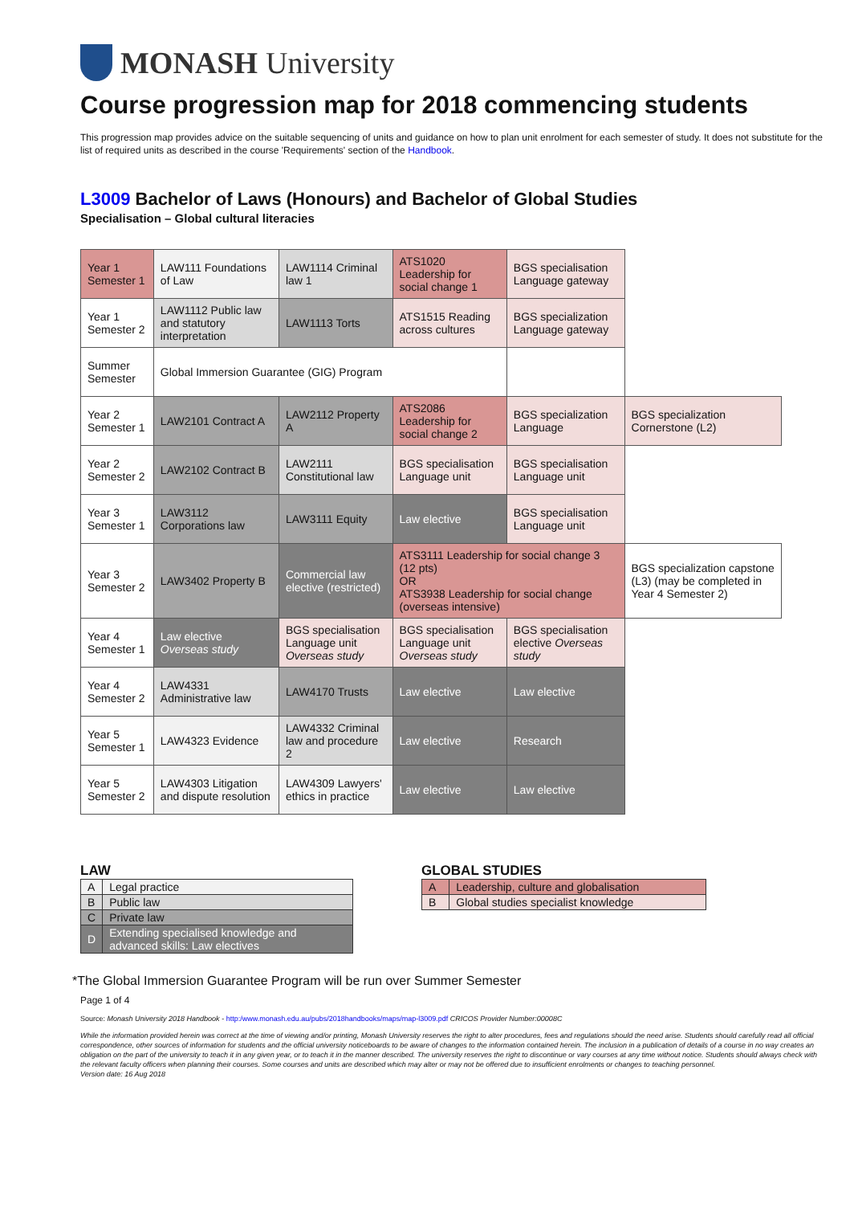MONASH University
Course progression map for 2018 commencing students
This progression map provides advice on the suitable sequencing of units and guidance on how to plan unit enrolment for each semester of study. It does not substitute for the list of required units as described in the course 'Requirements' section of the Handbook.
L3009 Bachelor of Laws (Honours) and Bachelor of Global Studies
Specialisation – Global cultural literacies
| Year 1 Semester 1 | LAW111 Foundations of Law | LAW1114 Criminal law 1 | ATS1020 Leadership for social change 1 | BGS specialisation Language gateway | |
| Year 1 Semester 2 | LAW1112 Public law and statutory interpretation | LAW1113 Torts | ATS1515 Reading across cultures | BGS specialization Language gateway | |
| Summer Semester | Global Immersion Guarantee (GIG) Program | | | | |
| Year 2 Semester 1 | LAW2101 Contract A | LAW2112 Property A | ATS2086 Leadership for social change 2 | BGS specialization Language | BGS specialization Cornerstone (L2) |
| Year 2 Semester 2 | LAW2102 Contract B | LAW2111 Constitutional law | BGS specialisation Language unit | BGS specialisation Language unit | |
| Year 3 Semester 1 | LAW3112 Corporations law | LAW3111 Equity | Law elective | BGS specialisation Language unit | |
| Year 3 Semester 2 | LAW3402 Property B | Commercial law elective (restricted) | ATS3111 Leadership for social change 3 (12 pts) OR ATS3938 Leadership for social change (overseas intensive) | | BGS specialization capstone (L3) (may be completed in Year 4 Semester 2) |
| Year 4 Semester 1 | Law elective Overseas study | BGS specialisation Language unit Overseas study | BGS specialisation Language unit Overseas study | BGS specialisation elective Overseas study | |
| Year 4 Semester 2 | LAW4331 Administrative law | LAW4170 Trusts | Law elective | Law elective | |
| Year 5 Semester 1 | LAW4323 Evidence | LAW4332 Criminal law and procedure 2 | Law elective | Research | |
| Year 5 Semester 2 | LAW4303 Litigation and dispute resolution | LAW4309 Lawyers' ethics in practice | Law elective | Law elective | |
LAW
| A | Legal practice |
| B | Public law |
| C | Private law |
| D | Extending specialised knowledge and advanced skills: Law electives |
GLOBAL STUDIES
| A | Leadership, culture and globalisation |
| B | Global studies specialist knowledge |
*The Global Immersion Guarantee Program will be run over Summer Semester
Page 1 of 4
Source: Monash University 2018 Handbook - http:/www.monash.edu.au/pubs/2018handbooks/maps/map-l3009.pdf CRICOS Provider Number:00008C
While the information provided herein was correct at the time of viewing and/or printing, Monash University reserves the right to alter procedures, fees and regulations should the need arise. Students should carefully read all official correspondence, other sources of information for students and the official university noticeboards to be aware of changes to the information contained herein. The inclusion in a publication of details of a course in no way creates an obligation on the part of the university to teach it in any given year, or to teach it in the manner described. The university reserves the right to discontinue or vary courses at any time without notice. Students should always check with the relevant faculty officers when planning their courses. Some courses and units are described which may alter or may not be offered due to insufficient enrolments or changes to teaching personnel.
Version date: 16 Aug 2018